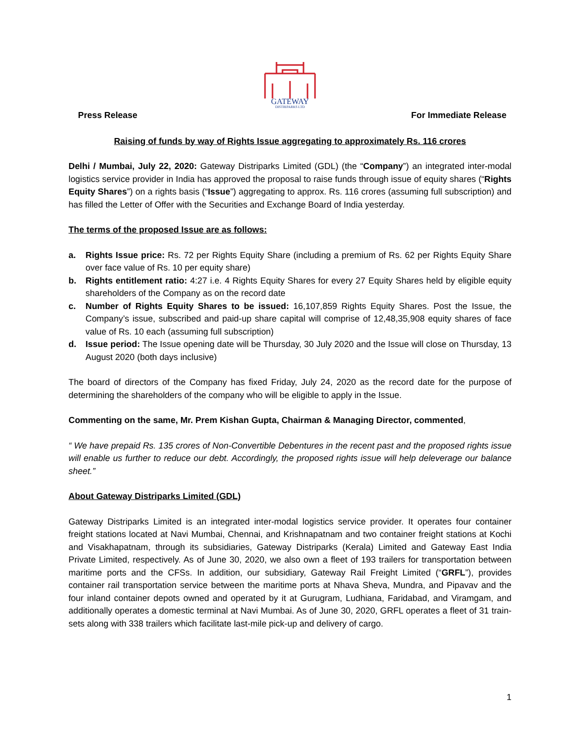GATEWAY
DISTRIPARKS LTD
Press Release For Immediate Release
Raising of funds by way of Rights Issue aggregating to approximately Rs. 116 crores
Delhi / Mumbai, July 22, 2020: Gateway Distriparks Limited (GDL) (the “Company”) an integrated inter-modal logistics service provider in India has approved the proposal to raise funds through issue of equity shares (“Rights Equity Shares”) on a rights basis (“Issue”) aggregating to approx. Rs. 116 crores (assuming full subscription) and has filled the Letter of Offer with the Securities and Exchange Board of India yesterday.
The terms of the proposed Issue are as follows:
a. Rights Issue price: Rs. 72 per Rights Equity Share (including a premium of Rs. 62 per Rights Equity Share over face value of Rs. 10 per equity share)
b. Rights entitlement ratio: 4:27 i.e. 4 Rights Equity Shares for every 27 Equity Shares held by eligible equity shareholders of the Company as on the record date
c. Number of Rights Equity Shares to be issued: 16,107,859 Rights Equity Shares. Post the Issue, the Company’s issue, subscribed and paid-up share capital will comprise of 12,48,35,908 equity shares of face value of Rs. 10 each (assuming full subscription)
d. Issue period: The Issue opening date will be Thursday, 30 July 2020 and the Issue will close on Thursday, 13 August 2020 (both days inclusive)
The board of directors of the Company has fixed Friday, July 24, 2020 as the record date for the purpose of determining the shareholders of the company who will be eligible to apply in the Issue.
Commenting on the same, Mr. Prem Kishan Gupta, Chairman & Managing Director, commented,
“ We have prepaid Rs. 135 crores of Non-Convertible Debentures in the recent past and the proposed rights issue will enable us further to reduce our debt. Accordingly, the proposed rights issue will help deleverage our balance sheet.”
About Gateway Distriparks Limited (GDL)
Gateway Distriparks Limited is an integrated inter-modal logistics service provider. It operates four container freight stations located at Navi Mumbai, Chennai, and Krishnapatnam and two container freight stations at Kochi and Visakhapatnam, through its subsidiaries, Gateway Distriparks (Kerala) Limited and Gateway East India Private Limited, respectively. As of June 30, 2020, we also own a fleet of 193 trailers for transportation between maritime ports and the CFSs. In addition, our subsidiary, Gateway Rail Freight Limited (“GRFL”), provides container rail transportation service between the maritime ports at Nhava Sheva, Mundra, and Pipavav and the four inland container depots owned and operated by it at Gurugram, Ludhiana, Faridabad, and Viramgam, and additionally operates a domestic terminal at Navi Mumbai. As of June 30, 2020, GRFL operates a fleet of 31 train-sets along with 338 trailers which facilitate last-mile pick-up and delivery of cargo.
1